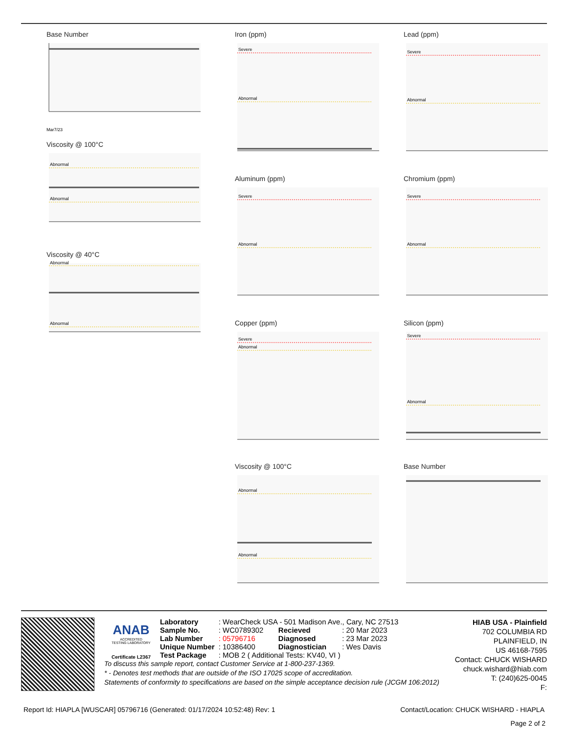Base Number
Mar7/23
Viscosity @ 100°C
Abnormal
Abnormal
Viscosity @ 40°C
Abnormal
Abnormal
Iron (ppm)
Severe
Abnormal
Lead (ppm)
Severe
Abnormal
Aluminum (ppm)
Severe
Abnormal
Chromium (ppm)
Severe
Abnormal
Copper (ppm)
Severe
Abnormal
Silicon (ppm)
Severe
Abnormal
Viscosity @ 100°C
Abnormal
Abnormal
Base Number
ANAB
ACCREDITED
TESTING LABORATORY
Certificate L2367
| Laboratory | : WearCheck USA - 501 Madison Ave., Cary, NC 27513 | | |
| Sample No. | : WC0789302 | Recieved | : 20 Mar 2023 |
| Lab Number | : 05796716 | Diagnosed | : 23 Mar 2023 |
| Unique Number | : 10386400 | Diagnostician | : Wes Davis |
| Test Package | : MOB 2 ( Additional Tests: KV40, VI ) | | |
To discuss this sample report, contact Customer Service at 1-800-237-1369.
* - Denotes test methods that are outside of the ISO 17025 scope of accreditation.
Statements of conformity to specifications are based on the simple acceptance decision rule (JCGM 106:2012)
HIAB USA - Plainfield
702 COLUMBIA RD
PLAINFIELD, IN
US 46168-7595
Contact: CHUCK WISHARD
chuck.wishard@hiab.com
T: (240)625-0045
F:
Report Id: HIAPLA [WUSCAR] 05796716 (Generated: 01/17/2024 10:52:48) Rev: 1 Contact/Location: CHUCK WISHARD - HIAPLA
Page 2 of 2